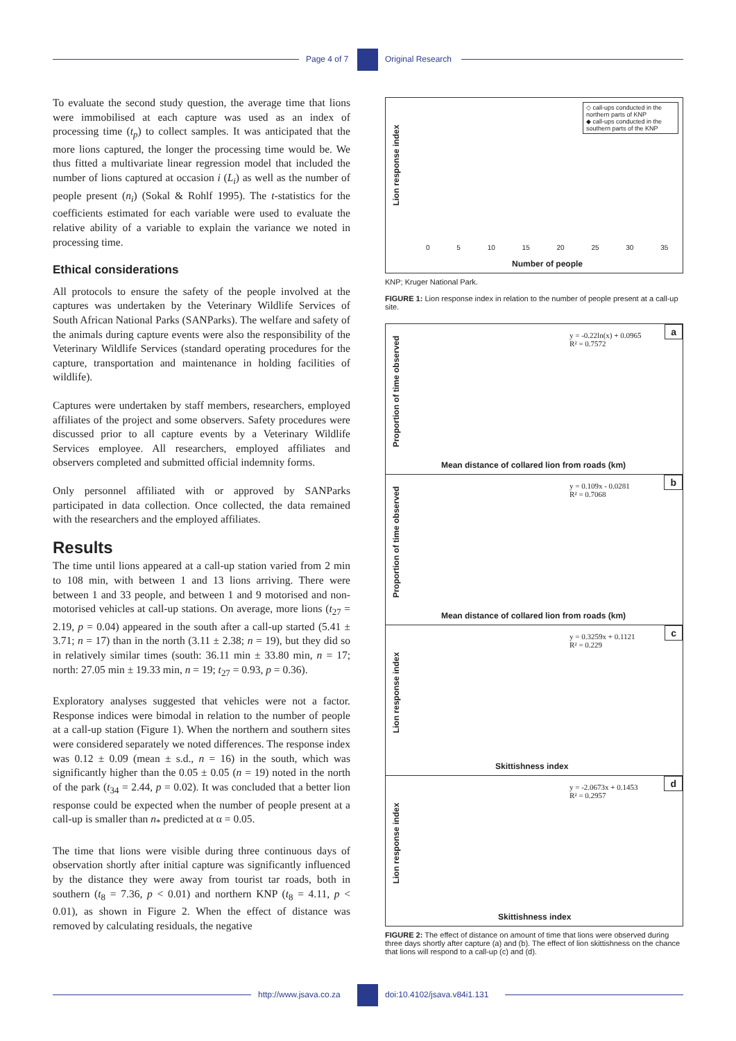Page 4 of 7 Original Research
To evaluate the second study question, the average time that lions were immobilised at each capture was used as an index of processing time (t<sub>p</sub>) to collect samples. It was anticipated that the more lions captured, the longer the processing time would be. We thus fitted a multivariate linear regression model that included the number of lions captured at occasion i (L<sub>i</sub>) as well as the number of people present (n<sub>i</sub>) (Sokal & Rohlf 1995). The t-statistics for the coefficients estimated for each variable were used to evaluate the relative ability of a variable to explain the variance we noted in processing time.
Ethical considerations
All protocols to ensure the safety of the people involved at the captures was undertaken by the Veterinary Wildlife Services of South African National Parks (SANParks). The welfare and safety of the animals during capture events were also the responsibility of the Veterinary Wildlife Services (standard operating procedures for the capture, transportation and maintenance in holding facilities of wildlife).
Captures were undertaken by staff members, researchers, employed affiliates of the project and some observers. Safety procedures were discussed prior to all capture events by a Veterinary Wildlife Services employee. All researchers, employed affiliates and observers completed and submitted official indemnity forms.
Only personnel affiliated with or approved by SANParks participated in data collection. Once collected, the data remained with the researchers and the employed affiliates.
Results
The time until lions appeared at a call-up station varied from 2 min to 108 min, with between 1 and 13 lions arriving. There were between 1 and 33 people, and between 1 and 9 motorised and non-motorised vehicles at call-up stations. On average, more lions (t<sub>27</sub> = 2.19, p = 0.04) appeared in the south after a call-up started (5.41 ± 3.71; n = 17) than in the north (3.11 ± 2.38; n = 19), but they did so in relatively similar times (south: 36.11 min ± 33.80 min, n = 17; north: 27.05 min ± 19.33 min, n = 19; t<sub>27</sub> = 0.93, p = 0.36).
Exploratory analyses suggested that vehicles were not a factor. Response indices were bimodal in relation to the number of people at a call-up station (Figure 1). When the northern and southern sites were considered separately we noted differences. The response index was 0.12 ± 0.09 (mean ± s.d., n = 16) in the south, which was significantly higher than the 0.05 ± 0.05 (n = 19) noted in the north of the park (t<sub>34</sub> = 2.44, p = 0.02). It was concluded that a better lion response could be expected when the number of people present at a call-up is smaller than n<sub>*</sub> predicted at α = 0.05.
The time that lions were visible during three continuous days of observation shortly after initial capture was significantly influenced by the distance they were away from tourist tar roads, both in southern (t<sub>8</sub> = 7.36, p < 0.01) and northern KNP (t<sub>8</sub> = 4.11, p < 0.01), as shown in Figure 2. When the effect of distance was removed by calculating residuals, the negative
Lion response index
◇ call-ups conducted in the northern parts of KNP
◆ call-ups conducted in the southern parts of the KNP
0 5 10 15 20 25 30 35
Number of people
KNP; Kruger National Park.
FIGURE 1: Lion response index in relation to the number of people present at a call-up site.
a
Proportion of time observed
y = -0.22ln(x) + 0.0965
R² = 0.7572
Mean distance of collared lion from roads (km)
b
Proportion of time observed
y = 0.109x - 0.0281
R² = 0.7068
Mean distance of collared lion from roads (km)
c
Lion response index
y = 0.3259x + 0.1121
R² = 0.229
Skittishness index
d
Lion response index
y = -2.0673x + 0.1453
R² = 0.2957
Skittishness index
FIGURE 2: The effect of distance on amount of time that lions were observed during three days shortly after capture (a) and (b). The effect of lion skittishness on the chance that lions will respond to a call-up (c) and (d).
http://www.jsava.co.za doi:10.4102/jsava.v84i1.131